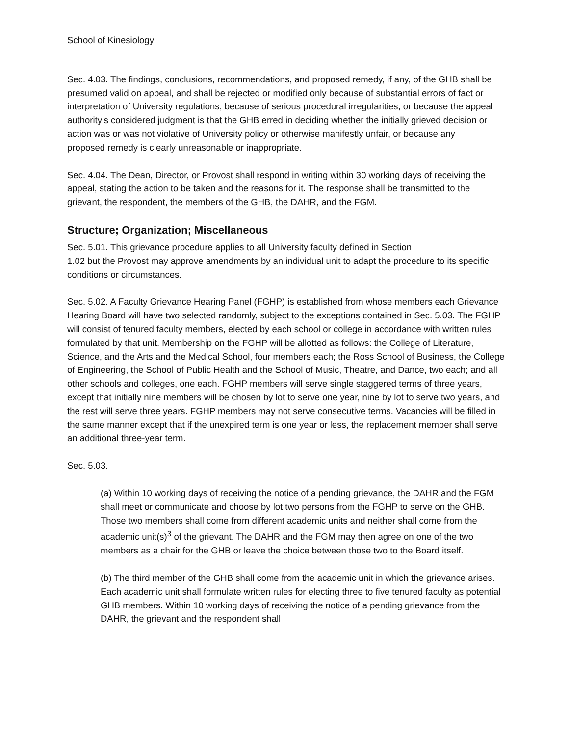School of Kinesiology
Sec. 4.03. The findings, conclusions, recommendations, and proposed remedy, if any, of the GHB shall be presumed valid on appeal, and shall be rejected or modified only because of substantial errors of fact or interpretation of University regulations, because of serious procedural irregularities, or because the appeal authority’s considered judgment is that the GHB erred in deciding whether the initially grieved decision or action was or was not violative of University policy or otherwise manifestly unfair, or because any
proposed remedy is clearly unreasonable or inappropriate.
Sec. 4.04. The Dean, Director, or Provost shall respond in writing within 30 working days of receiving the appeal, stating the action to be taken and the reasons for it. The response shall be transmitted to the grievant, the respondent, the members of the GHB, the DAHR, and the FGM.
Structure; Organization; Miscellaneous
Sec. 5.01. This grievance procedure applies to all University faculty defined in Section
1.02 but the Provost may approve amendments by an individual unit to adapt the procedure to its specific conditions or circumstances.
Sec. 5.02. A Faculty Grievance Hearing Panel (FGHP) is established from whose members each Grievance Hearing Board will have two selected randomly, subject to the exceptions contained in Sec. 5.03. The FGHP will consist of tenured faculty members, elected by each school or college in accordance with written rules formulated by that unit. Membership on the FGHP will be allotted as follows: the College of Literature, Science, and the Arts and the Medical School, four members each; the Ross School of Business, the College of Engineering, the School of Public Health and the School of Music, Theatre, and Dance, two each; and all other schools and colleges, one each. FGHP members will serve single staggered terms of three years, except that initially nine members will be chosen by lot to serve one year, nine by lot to serve two years, and the rest will serve three years. FGHP members may not serve consecutive terms. Vacancies will be filled in the same manner except that if the unexpired term is one year or less, the replacement member shall serve an additional three-year term.
Sec. 5.03.
(a) Within 10 working days of receiving the notice of a pending grievance, the DAHR and the FGM shall meet or communicate and choose by lot two persons from the FGHP to serve on the GHB. Those two members shall come from different academic units and neither shall come from the academic unit(s)<sup>3</sup> of the grievant. The DAHR and the FGM may then agree on one of the two members as a chair for the GHB or leave the choice between those two to the Board itself.
(b) The third member of the GHB shall come from the academic unit in which the grievance arises. Each academic unit shall formulate written rules for electing three to five tenured faculty as potential GHB members. Within 10 working days of receiving the notice of a pending grievance from the DAHR, the grievant and the respondent shall